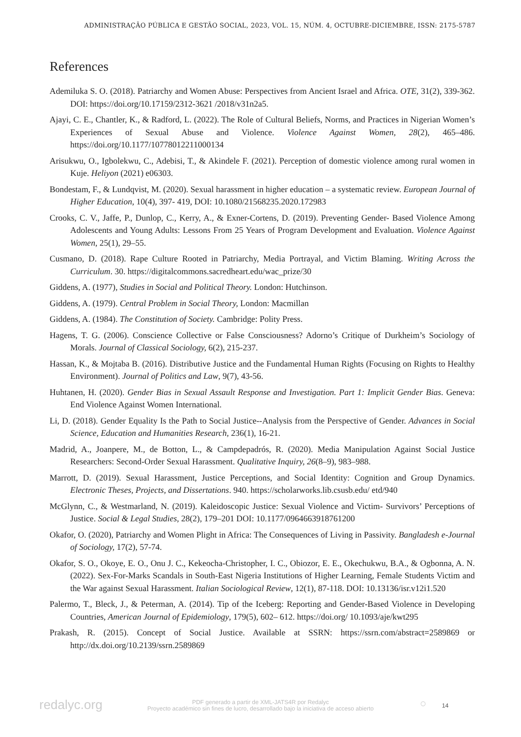ADMINISTRAÇÃO PÚBLICA E GESTÃO SOCIAL, 2023, VOL. 15, NÚM. 4, OCTUBRE-DICIEMBRE, ISSN: 2175-5787
References
Ademiluka S. O. (2018). Patriarchy and Women Abuse: Perspectives from Ancient Israel and Africa. OTE, 31(2), 339-362. DOI: https://doi.org/10.17159/2312-3621 /2018/v31n2a5.
Ajayi, C. E., Chantler, K., & Radford, L. (2022). The Role of Cultural Beliefs, Norms, and Practices in Nigerian Women’s Experiences of Sexual Abuse and Violence. Violence Against Women, 28(2), 465–486. https://doi.org/10.1177/10778012211000134
Arisukwu, O., Igbolekwu, C., Adebisi, T., & Akindele F. (2021). Perception of domestic violence among rural women in Kuje. Heliyon (2021) e06303.
Bondestam, F., & Lundqvist, M. (2020). Sexual harassment in higher education – a systematic review. European Journal of Higher Education, 10(4), 397- 419, DOI: 10.1080/21568235.2020.172983
Crooks, C. V., Jaffe, P., Dunlop, C., Kerry, A., & Exner-Cortens, D. (2019). Preventing Gender- Based Violence Among Adolescents and Young Adults: Lessons From 25 Years of Program Development and Evaluation. Violence Against Women, 25(1), 29–55.
Cusmano, D. (2018). Rape Culture Rooted in Patriarchy, Media Portrayal, and Victim Blaming. Writing Across the Curriculum. 30. https://digitalcommons.sacredheart.edu/wac_prize/30
Giddens, A. (1977), Studies in Social and Political Theory. London: Hutchinson.
Giddens, A. (1979). Central Problem in Social Theory, London: Macmillan
Giddens, A. (1984). The Constitution of Society. Cambridge: Polity Press.
Hagens, T. G. (2006). Conscience Collective or False Consciousness? Adorno’s Critique of Durkheim’s Sociology of Morals. Journal of Classical Sociology, 6(2), 215-237.
Hassan, K., & Mojtaba B. (2016). Distributive Justice and the Fundamental Human Rights (Focusing on Rights to Healthy Environment). Journal of Politics and Law, 9(7), 43-56.
Huhtanen, H. (2020). Gender Bias in Sexual Assault Response and Investigation. Part 1: Implicit Gender Bias. Geneva: End Violence Against Women International.
Li, D. (2018). Gender Equality Is the Path to Social Justice--Analysis from the Perspective of Gender. Advances in Social Science, Education and Humanities Research, 236(1), 16-21.
Madrid, A., Joanpere, M., de Botton, L., & Campdepadrós, R. (2020). Media Manipulation Against Social Justice Researchers: Second-Order Sexual Harassment. Qualitative Inquiry, 26(8–9), 983–988.
Marrott, D. (2019). Sexual Harassment, Justice Perceptions, and Social Identity: Cognition and Group Dynamics. Electronic Theses, Projects, and Dissertations. 940. https://scholarworks.lib.csusb.edu/ etd/940
McGlynn, C., & Westmarland, N. (2019). Kaleidoscopic Justice: Sexual Violence and Victim- Survivors’ Perceptions of Justice. Social & Legal Studies, 28(2), 179–201 DOI: 10.1177/0964663918761200
Okafor, O. (2020), Patriarchy and Women Plight in Africa: The Consequences of Living in Passivity. Bangladesh e-Journal of Sociology, 17(2), 57-74.
Okafor, S. O., Okoye, E. O., Onu J. C., Kekeocha-Christopher, I. C., Obiozor, E. E., Okechukwu, B.A., & Ogbonna, A. N. (2022). Sex-For-Marks Scandals in South-East Nigeria Institutions of Higher Learning, Female Students Victim and the War against Sexual Harassment. Italian Sociological Review, 12(1), 87-118. DOI: 10.13136/isr.v12i1.520
Palermo, T., Bleck, J., & Peterman, A. (2014). Tip of the Iceberg: Reporting and Gender-Based Violence in Developing Countries, American Journal of Epidemiology, 179(5), 602– 612. https://doi.org/ 10.1093/aje/kwt295
Prakash, R. (2015). Concept of Social Justice. Available at SSRN: https://ssrn.com/abstract=2589869 or http://dx.doi.org/10.2139/ssrn.2589869
redalyc.org
PDF generado a partir de XML-JATS4R por Redalyc
Proyecto académico sin fines de lucro, desarrollado bajo la iniciativa de acceso abierto
○ 14